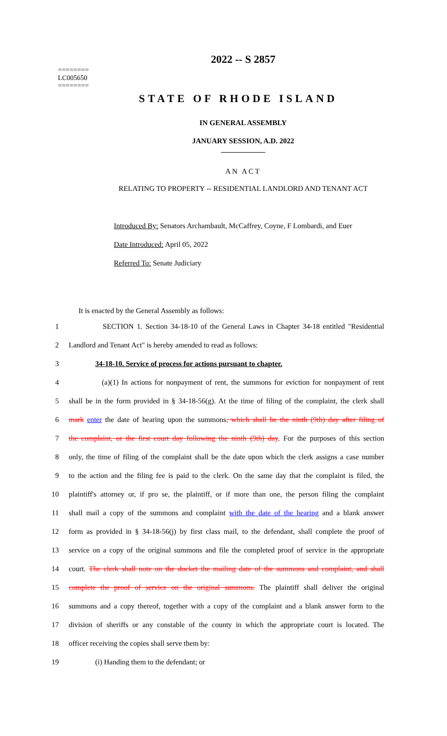========
LC005650
========
2022 -- S 2857
STATE OF RHODE ISLAND
IN GENERAL ASSEMBLY
JANUARY SESSION, A.D. 2022
____________
AN ACT
RELATING TO PROPERTY -- RESIDENTIAL LANDLORD AND TENANT ACT
Introduced By: Senators Archambault, McCaffrey, Coyne, F Lombardi, and Euer
Date Introduced: April 05, 2022
Referred To: Senate Judiciary
It is enacted by the General Assembly as follows:
1 SECTION 1. Section 34-18-10 of the General Laws in Chapter 34-18 entitled "Residential
2 Landlord and Tenant Act" is hereby amended to read as follows:
3 34-18-10. Service of process for actions pursuant to chapter.
4 (a)(1) In actions for nonpayment of rent, the summons for eviction for nonpayment of rent
5 shall be in the form provided in § 34-18-56(g). At the time of filing of the complaint, the clerk shall
6 mark enter the date of hearing upon the summons, which shall be the ninth (9th) day after filing of
7 the complaint, or the first court day following the ninth (9th) day. For the purposes of this section
8 only, the time of filing of the complaint shall be the date upon which the clerk assigns a case number
9 to the action and the filing fee is paid to the clerk. On the same day that the complaint is filed, the
10 plaintiff's attorney or, if pro se, the plaintiff, or if more than one, the person filing the complaint
11 shall mail a copy of the summons and complaint with the date of the hearing and a blank answer
12 form as provided in § 34-18-56(j) by first class mail, to the defendant, shall complete the proof of
13 service on a copy of the original summons and file the completed proof of service in the appropriate
14 court. The clerk shall note on the docket the mailing date of the summons and complaint, and shall
15 complete the proof of service on the original summons. The plaintiff shall deliver the original
16 summons and a copy thereof, together with a copy of the complaint and a blank answer form to the
17 division of sheriffs or any constable of the county in which the appropriate court is located. The
18 officer receiving the copies shall serve them by:
19 (i) Handing them to the defendant; or